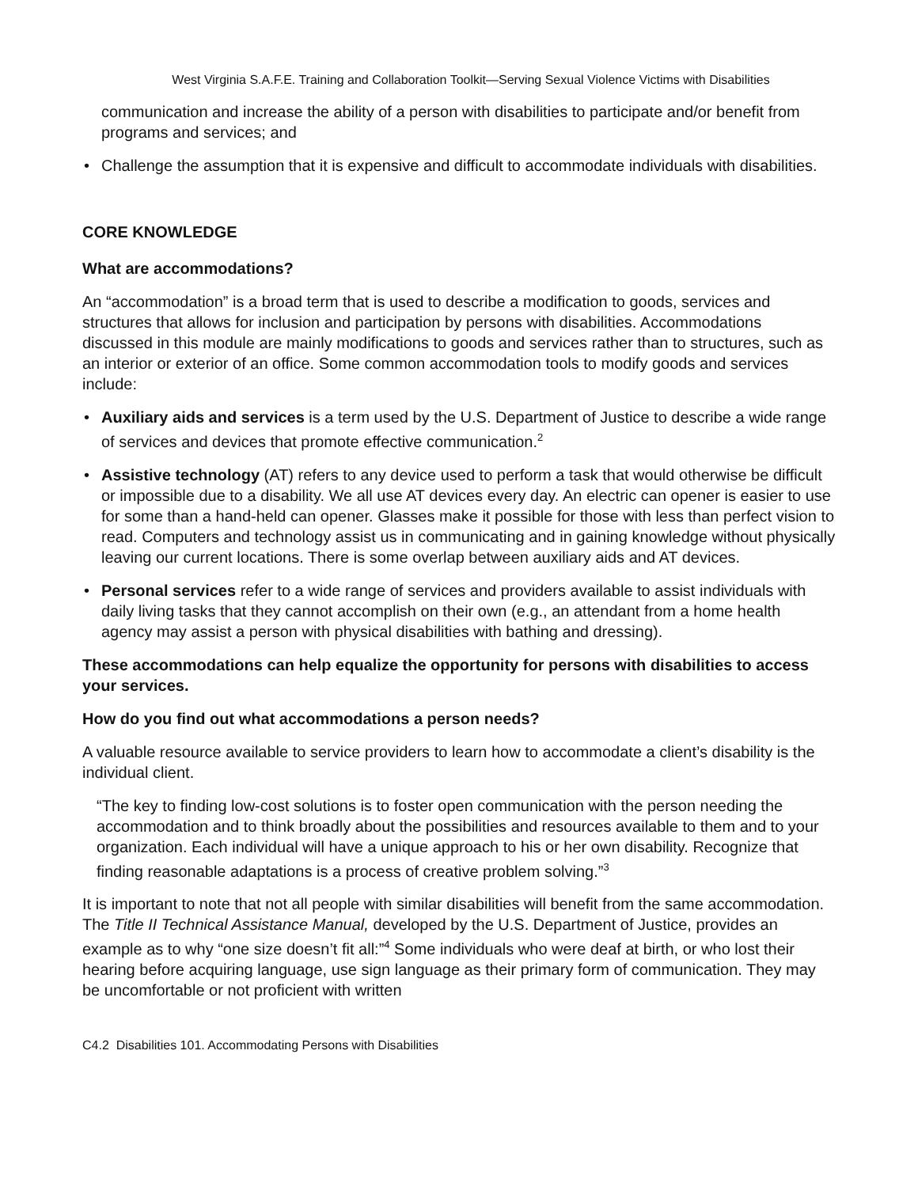West Virginia S.A.F.E. Training and Collaboration Toolkit—Serving Sexual Violence Victims with Disabilities
communication and increase the ability of a person with disabilities to participate and/or benefit from programs and services; and
• Challenge the assumption that it is expensive and difficult to accommodate individuals with disabilities.
CORE KNOWLEDGE
What are accommodations?
An “accommodation” is a broad term that is used to describe a modification to goods, services and structures that allows for inclusion and participation by persons with disabilities. Accommodations discussed in this module are mainly modifications to goods and services rather than to structures, such as an interior or exterior of an office. Some common accommodation tools to modify goods and services include:
• Auxiliary aids and services is a term used by the U.S. Department of Justice to describe a wide range of services and devices that promote effective communication.<sup>2</sup>
• Assistive technology (AT) refers to any device used to perform a task that would otherwise be difficult or impossible due to a disability. We all use AT devices every day. An electric can opener is easier to use for some than a hand-held can opener. Glasses make it possible for those with less than perfect vision to read. Computers and technology assist us in communicating and in gaining knowledge without physically leaving our current locations. There is some overlap between auxiliary aids and AT devices.
• Personal services refer to a wide range of services and providers available to assist individuals with daily living tasks that they cannot accomplish on their own (e.g., an attendant from a home health agency may assist a person with physical disabilities with bathing and dressing).
These accommodations can help equalize the opportunity for persons with disabilities to access your services.
How do you find out what accommodations a person needs?
A valuable resource available to service providers to learn how to accommodate a client’s disability is the individual client.
“The key to finding low-cost solutions is to foster open communication with the person needing the accommodation and to think broadly about the possibilities and resources available to them and to your organization. Each individual will have a unique approach to his or her own disability. Recognize that finding reasonable adaptations is a process of creative problem solving.”<sup>3</sup>
It is important to note that not all people with similar disabilities will benefit from the same accommodation. The Title II Technical Assistance Manual, developed by the U.S. Department of Justice, provides an example as to why “one size doesn’t fit all:”<sup>4</sup> Some individuals who were deaf at birth, or who lost their hearing before acquiring language, use sign language as their primary form of communication. They may be uncomfortable or not proficient with written
C4.2 Disabilities 101. Accommodating Persons with Disabilities